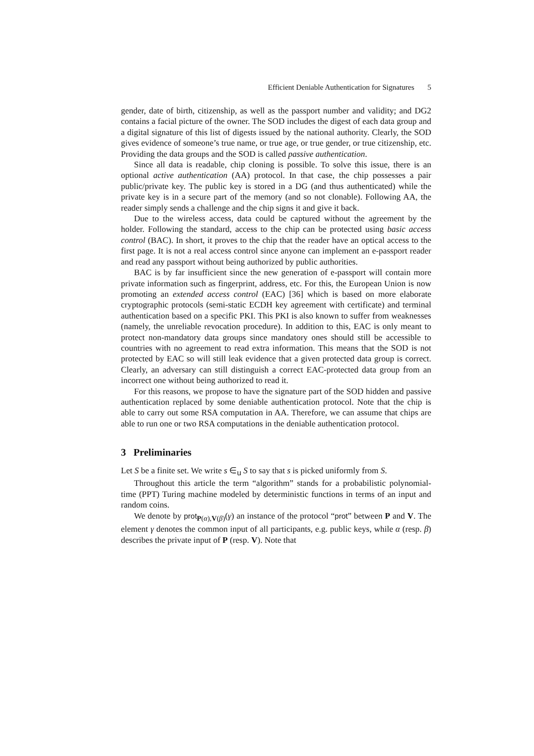Efficient Deniable Authentication for Signatures 5
gender, date of birth, citizenship, as well as the passport number and validity; and DG2 contains a facial picture of the owner. The SOD includes the digest of each data group and a digital signature of this list of digests issued by the national authority. Clearly, the SOD gives evidence of someone’s true name, or true age, or true gender, or true citizenship, etc. Providing the data groups and the SOD is called passive authentication.
Since all data is readable, chip cloning is possible. To solve this issue, there is an optional active authentication (AA) protocol. In that case, the chip possesses a pair public/private key. The public key is stored in a DG (and thus authenticated) while the private key is in a secure part of the memory (and so not clonable). Following AA, the reader simply sends a challenge and the chip signs it and give it back.
Due to the wireless access, data could be captured without the agreement by the holder. Following the standard, access to the chip can be protected using basic access control (BAC). In short, it proves to the chip that the reader have an optical access to the first page. It is not a real access control since anyone can implement an e-passport reader and read any passport without being authorized by public authorities.
BAC is by far insufficient since the new generation of e-passport will contain more private information such as fingerprint, address, etc. For this, the European Union is now promoting an extended access control (EAC) [36] which is based on more elaborate cryptographic protocols (semi-static ECDH key agreement with certificate) and terminal authentication based on a specific PKI. This PKI is also known to suffer from weaknesses (namely, the unreliable revocation procedure). In addition to this, EAC is only meant to protect non-mandatory data groups since mandatory ones should still be accessible to countries with no agreement to read extra information. This means that the SOD is not protected by EAC so will still leak evidence that a given protected data group is correct. Clearly, an adversary can still distinguish a correct EAC-protected data group from an incorrect one without being authorized to read it.
For this reasons, we propose to have the signature part of the SOD hidden and passive authentication replaced by some deniable authentication protocol. Note that the chip is able to carry out some RSA computation in AA. Therefore, we can assume that chips are able to run one or two RSA computations in the deniable authentication protocol.
3 Preliminaries
Let S be a finite set. We write s ∈<sub>u</sub> S to say that s is picked uniformly from S.
Throughout this article the term “algorithm” stands for a probabilistic polynomial-time (PPT) Turing machine modeled by deterministic functions in terms of an input and random coins.
We denote by prot<sub>P(α),V(β)</sub>(γ) an instance of the protocol “prot” between P and V. The element γ denotes the common input of all participants, e.g. public keys, while α (resp. β) describes the private input of P (resp. V). Note that